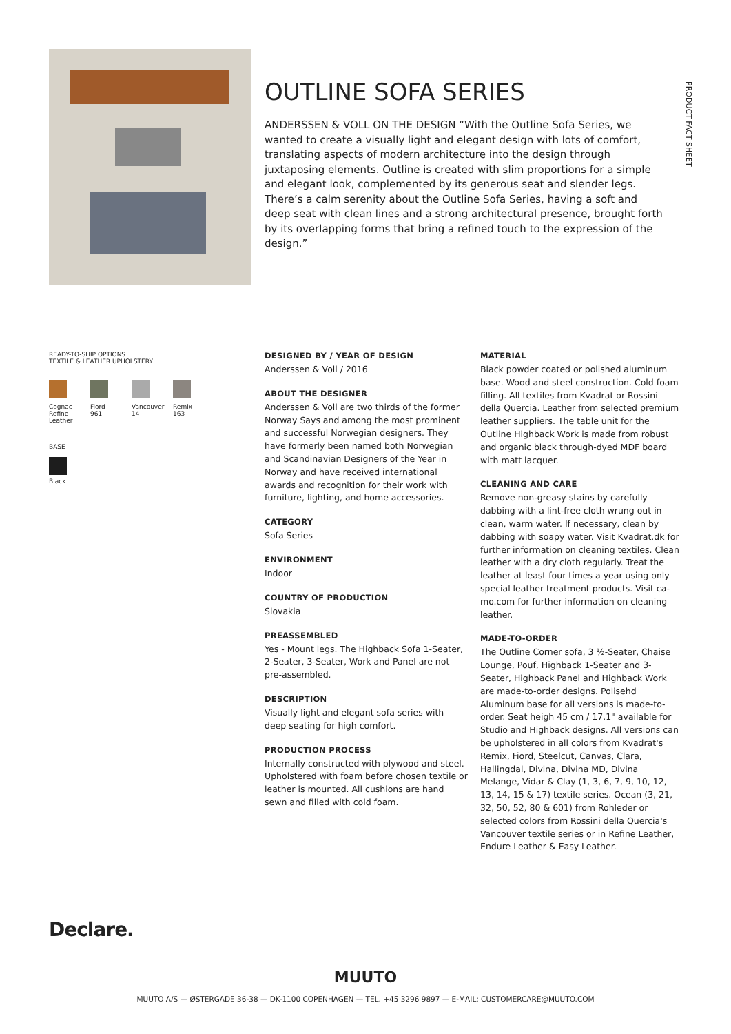OUTLINE SOFA SERIES
ANDERSSEN & VOLL ON THE DESIGN “With the Outline Sofa Series, we wanted to create a visually light and elegant design with lots of comfort, translating aspects of modern architecture into the design through juxtaposing elements. Outline is created with slim proportions for a simple and elegant look, complemented by its generous seat and slender legs. There’s a calm serenity about the Outline Sofa Series, having a soft and deep seat with clean lines and a strong architectural presence, brought forth by its overlapping forms that bring a refined touch to the expression of the design.”
PRODUCT FACT SHEET
READY-TO-SHIP OPTIONS
TEXTILE & LEATHER UPHOLSTERY
Cognac Refine Leather
Fiord 961
Vancouver 14
Remix 163
BASE
Black
DESIGNED BY / YEAR OF DESIGN
Anderssen & Voll / 2016
ABOUT THE DESIGNER
Anderssen & Voll are two thirds of the former Norway Says and among the most prominent and successful Norwegian designers. They have formerly been named both Norwegian and Scandinavian Designers of the Year in Norway and have received international awards and recognition for their work with furniture, lighting, and home accessories.
CATEGORY
Sofa Series
ENVIRONMENT
Indoor
COUNTRY OF PRODUCTION
Slovakia
PREASSEMBLED
Yes - Mount legs. The Highback Sofa 1-Seater, 2-Seater, 3-Seater, Work and Panel are not pre-assembled.
DESCRIPTION
Visually light and elegant sofa series with deep seating for high comfort.
PRODUCTION PROCESS
Internally constructed with plywood and steel. Upholstered with foam before chosen textile or leather is mounted. All cushions are hand sewn and filled with cold foam.
MATERIAL
Black powder coated or polished aluminum base. Wood and steel construction. Cold foam filling. All textiles from Kvadrat or Rossini della Quercia. Leather from selected premium leather suppliers. The table unit for the Outline Highback Work is made from robust and organic black through-dyed MDF board with matt lacquer.
CLEANING AND CARE
Remove non-greasy stains by carefully dabbing with a lint-free cloth wrung out in clean, warm water. If necessary, clean by dabbing with soapy water. Visit Kvadrat.dk for further information on cleaning textiles. Clean leather with a dry cloth regularly. Treat the leather at least four times a year using only special leather treatment products. Visit ca-mo.com for further information on cleaning leather.
MADE-TO-ORDER
The Outline Corner sofa, 3 ½-Seater, Chaise Lounge, Pouf, Highback 1-Seater and 3-Seater, Highback Panel and Highback Work are made-to-order designs. Polisehd Aluminum base for all versions is made-to-order. Seat heigh 45 cm / 17.1" available for Studio and Highback designs. All versions can be upholstered in all colors from Kvadrat's Remix, Fiord, Steelcut, Canvas, Clara, Hallingdal, Divina, Divina MD, Divina Melange, Vidar & Clay (1, 3, 6, 7, 9, 10, 12, 13, 14, 15 & 17) textile series. Ocean (3, 21, 32, 50, 52, 80 & 601) from Rohleder or selected colors from Rossini della Quercia's Vancouver textile series or in Refine Leather, Endure Leather & Easy Leather.
Declare.
MUUTO
MUUTO A/S — ØSTERGADE 36-38 — DK-1100 COPENHAGEN — TEL. +45 3296 9897 — E-MAIL: CUSTOMERCARE@MUUTO.COM